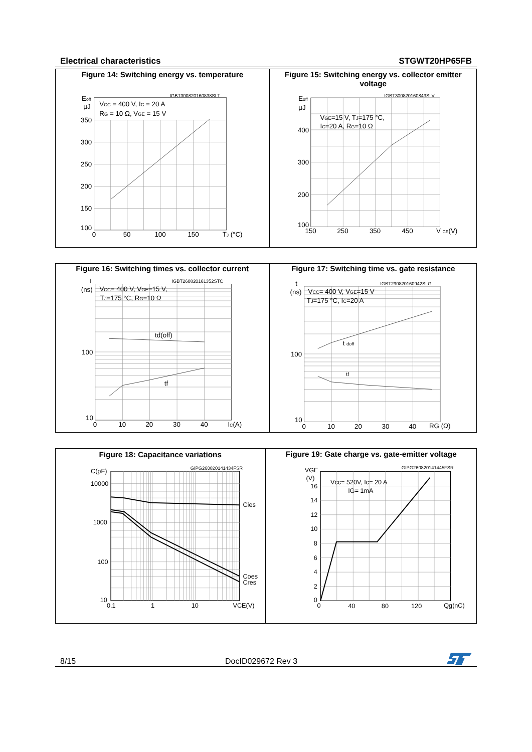Electrical characteristics STGWT20HP65FB
Figure 14: Switching energy vs. temperature
IGBT300820160838SLT
Eoff
µJ
350
300
250
200
150
100
0
50
100
150
TJ (°C)
VCC = 400 V, IC = 20 A
RG = 10 Ω, VGE = 15 V
Figure 15: Switching energy vs. collector emitter
voltage
IGBT300820160843SLV
Eoff
µJ
400
300
200
100
150
250
350
450
V CE(V)
VGE=15 V, TJ=175 °C,
IC=20 A, RG=10 Ω
Figure 16: Switching times vs. collector current
IGBT260820161352STC
t
(ns)
100
10
0
10
20
30
40
IC(A)
td(off)
tf
VCC= 400 V, VGE=15 V,
TJ=175 °C, RG=10 Ω
Figure 17: Switching time vs. gate resistance
IGBT290820160942SLG
t
(ns)
100
10
0
10
20
30
40
RG (Ω)
t doff
tf
VCC= 400 V, VGE=15 V
TJ=175 °C, IC=20 A
Figure 18: Capacitance variations
GIPG260820141434FSR
C(pF)
10000
1000
100
10
0.1
1
10
VCE(V)
Cies
Coes
Cres
Figure 19: Gate charge vs. gate-emitter voltage
GIPG260820141445FSR
VGE
(V)
16
14
12
10
8
6
4
2
0
0
40
80
120
Qg(nC)
Vcc= 520V, Ic= 20 A
IG= 1mA
8/15 DocID029672 Rev 3